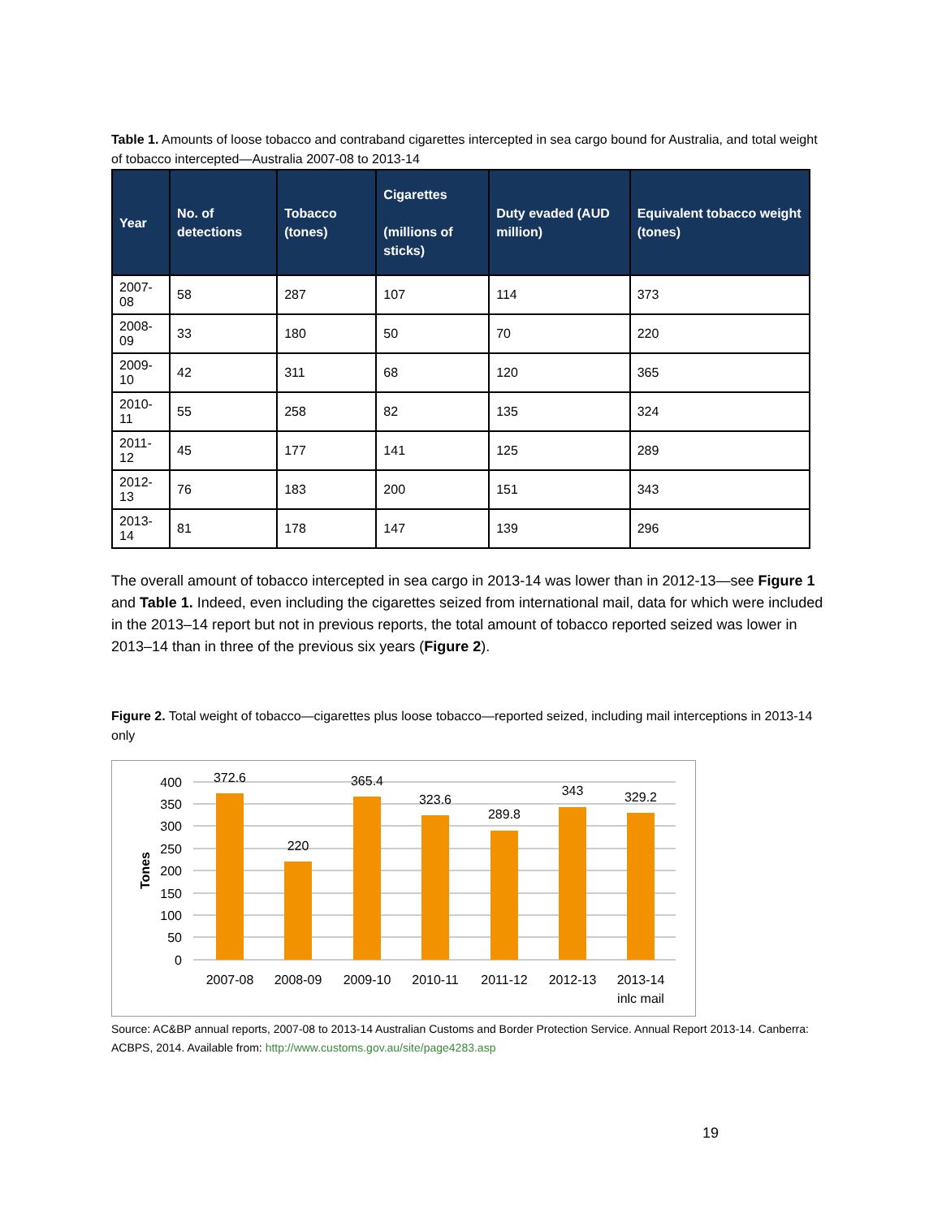Table 1. Amounts of loose tobacco and contraband cigarettes intercepted in sea cargo bound for Australia, and total weight of tobacco intercepted—Australia 2007-08 to 2013-14
| Year | No. of detections | Tobacco (tones) | Cigarettes (millions of sticks) | Duty evaded (AUD million) | Equivalent tobacco weight (tones) |
| --- | --- | --- | --- | --- | --- |
| 2007-08 | 58 | 287 | 107 | 114 | 373 |
| 2008-09 | 33 | 180 | 50 | 70 | 220 |
| 2009-10 | 42 | 311 | 68 | 120 | 365 |
| 2010-11 | 55 | 258 | 82 | 135 | 324 |
| 2011-12 | 45 | 177 | 141 | 125 | 289 |
| 2012-13 | 76 | 183 | 200 | 151 | 343 |
| 2013-14 | 81 | 178 | 147 | 139 | 296 |
The overall amount of tobacco intercepted in sea cargo in 2013-14 was lower than in 2012-13—see Figure 1 and Table 1. Indeed, even including the cigarettes seized from international mail, data for which were included in the 2013–14 report but not in previous reports, the total amount of tobacco reported seized was lower in 2013–14 than in three of the previous six years (Figure 2).
Figure 2. Total weight of tobacco—cigarettes plus loose tobacco—reported seized, including mail interceptions in 2013-14 only
400
350
300
250
200
150
100
50
0
Tones
372.6
220
365.4
323.6
289.8
343
329.2
2007-08
2008-09
2009-10
2010-11
2011-12
2012-13
2013-14
inlc mail
Source: AC&BP annual reports, 2007-08 to 2013-14 Australian Customs and Border Protection Service. Annual Report 2013-14. Canberra: ACBPS, 2014. Available from: http://www.customs.gov.au/site/page4283.asp
19